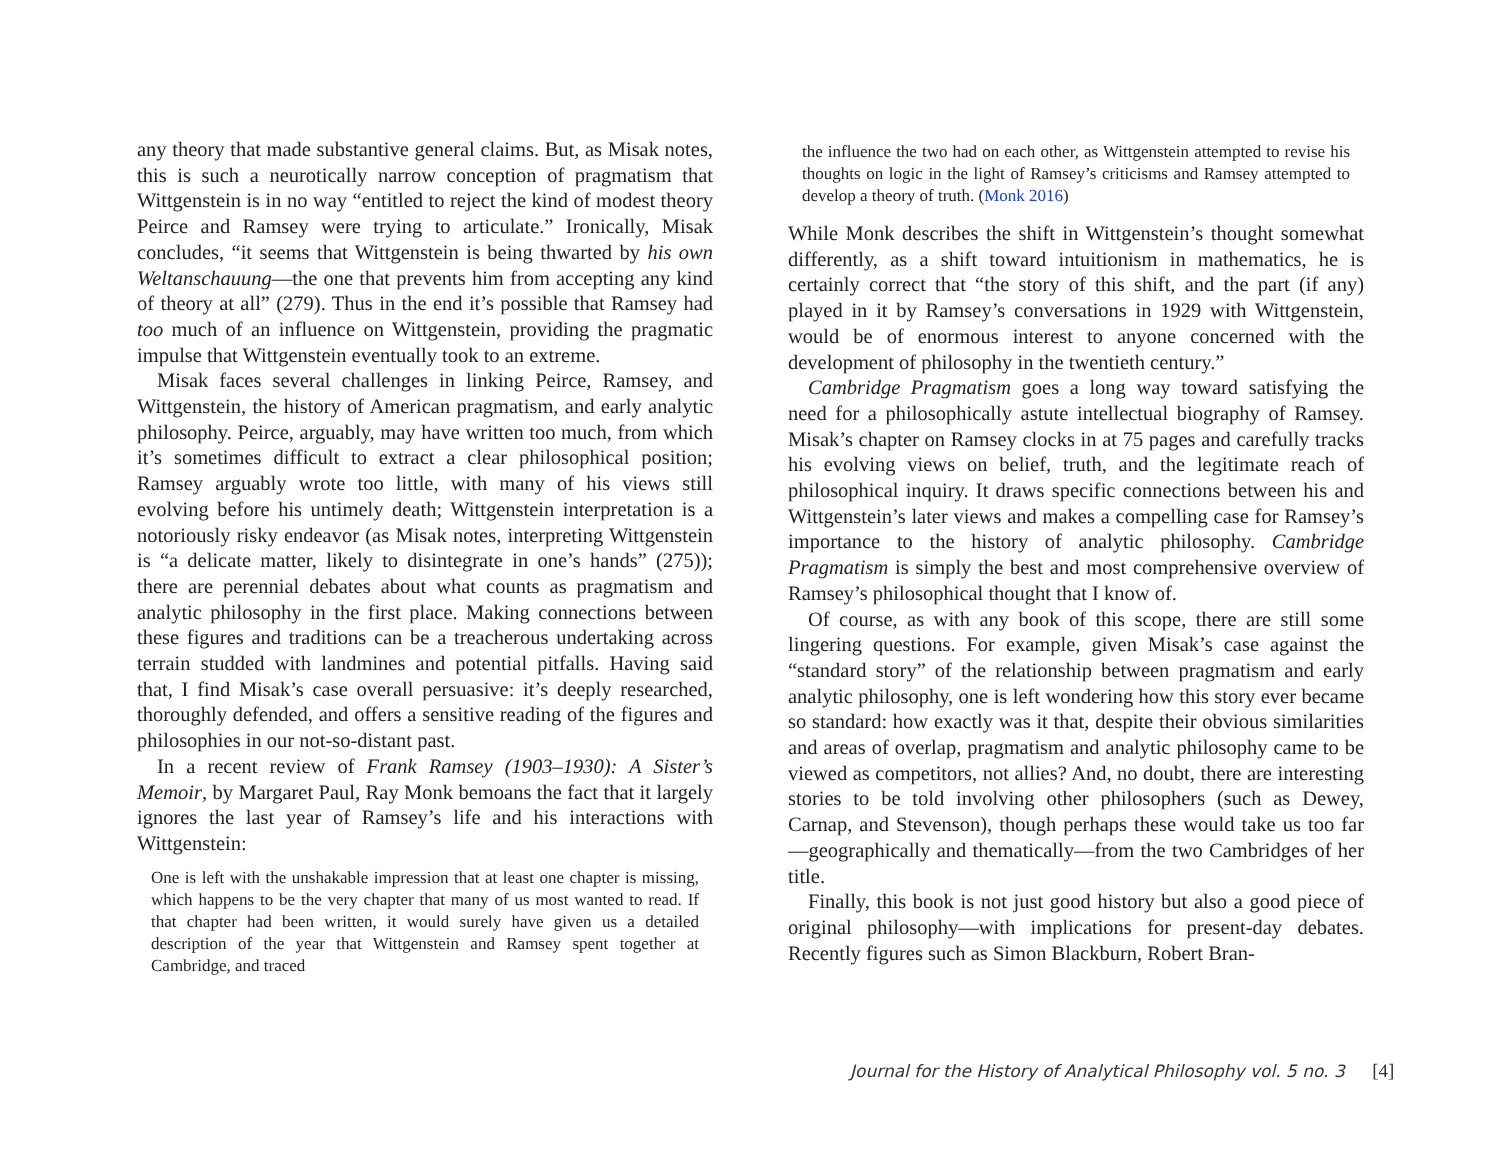any theory that made substantive general claims. But, as Misak notes, this is such a neurotically narrow conception of pragmatism that Wittgenstein is in no way “entitled to reject the kind of modest theory Peirce and Ramsey were trying to articulate.” Ironically, Misak concludes, “it seems that Wittgenstein is being thwarted by his own Weltanschauung—the one that prevents him from accepting any kind of theory at all” (279). Thus in the end it’s possible that Ramsey had too much of an influence on Wittgenstein, providing the pragmatic impulse that Wittgenstein eventually took to an extreme.
Misak faces several challenges in linking Peirce, Ramsey, and Wittgenstein, the history of American pragmatism, and early analytic philosophy. Peirce, arguably, may have written too much, from which it’s sometimes difficult to extract a clear philosophical position; Ramsey arguably wrote too little, with many of his views still evolving before his untimely death; Wittgenstein interpretation is a notoriously risky endeavor (as Misak notes, interpreting Wittgenstein is “a delicate matter, likely to disintegrate in one’s hands” (275)); there are perennial debates about what counts as pragmatism and analytic philosophy in the first place. Making connections between these figures and traditions can be a treacherous undertaking across terrain studded with landmines and potential pitfalls. Having said that, I find Misak’s case overall persuasive: it’s deeply researched, thoroughly defended, and offers a sensitive reading of the figures and philosophies in our not-so-distant past.
In a recent review of Frank Ramsey (1903–1930): A Sister’s Memoir, by Margaret Paul, Ray Monk bemoans the fact that it largely ignores the last year of Ramsey’s life and his interactions with Wittgenstein:
One is left with the unshakable impression that at least one chapter is missing, which happens to be the very chapter that many of us most wanted to read. If that chapter had been written, it would surely have given us a detailed description of the year that Wittgenstein and Ramsey spent together at Cambridge, and traced
the influence the two had on each other, as Wittgenstein attempted to revise his thoughts on logic in the light of Ramsey’s criticisms and Ramsey attempted to develop a theory of truth. (Monk 2016)
While Monk describes the shift in Wittgenstein’s thought somewhat differently, as a shift toward intuitionism in mathematics, he is certainly correct that “the story of this shift, and the part (if any) played in it by Ramsey’s conversations in 1929 with Wittgenstein, would be of enormous interest to anyone concerned with the development of philosophy in the twentieth century.”
Cambridge Pragmatism goes a long way toward satisfying the need for a philosophically astute intellectual biography of Ramsey. Misak’s chapter on Ramsey clocks in at 75 pages and carefully tracks his evolving views on belief, truth, and the legitimate reach of philosophical inquiry. It draws specific connections between his and Wittgenstein’s later views and makes a compelling case for Ramsey’s importance to the history of analytic philosophy. Cambridge Pragmatism is simply the best and most comprehensive overview of Ramsey’s philosophical thought that I know of.
Of course, as with any book of this scope, there are still some lingering questions. For example, given Misak’s case against the “standard story” of the relationship between pragmatism and early analytic philosophy, one is left wondering how this story ever became so standard: how exactly was it that, despite their obvious similarities and areas of overlap, pragmatism and analytic philosophy came to be viewed as competitors, not allies? And, no doubt, there are interesting stories to be told involving other philosophers (such as Dewey, Carnap, and Stevenson), though perhaps these would take us too far—geographically and thematically—from the two Cambridges of her title.
Finally, this book is not just good history but also a good piece of original philosophy—with implications for present-day debates. Recently figures such as Simon Blackburn, Robert Bran-
Journal for the History of Analytical Philosophy vol. 5 no. 3 [4]